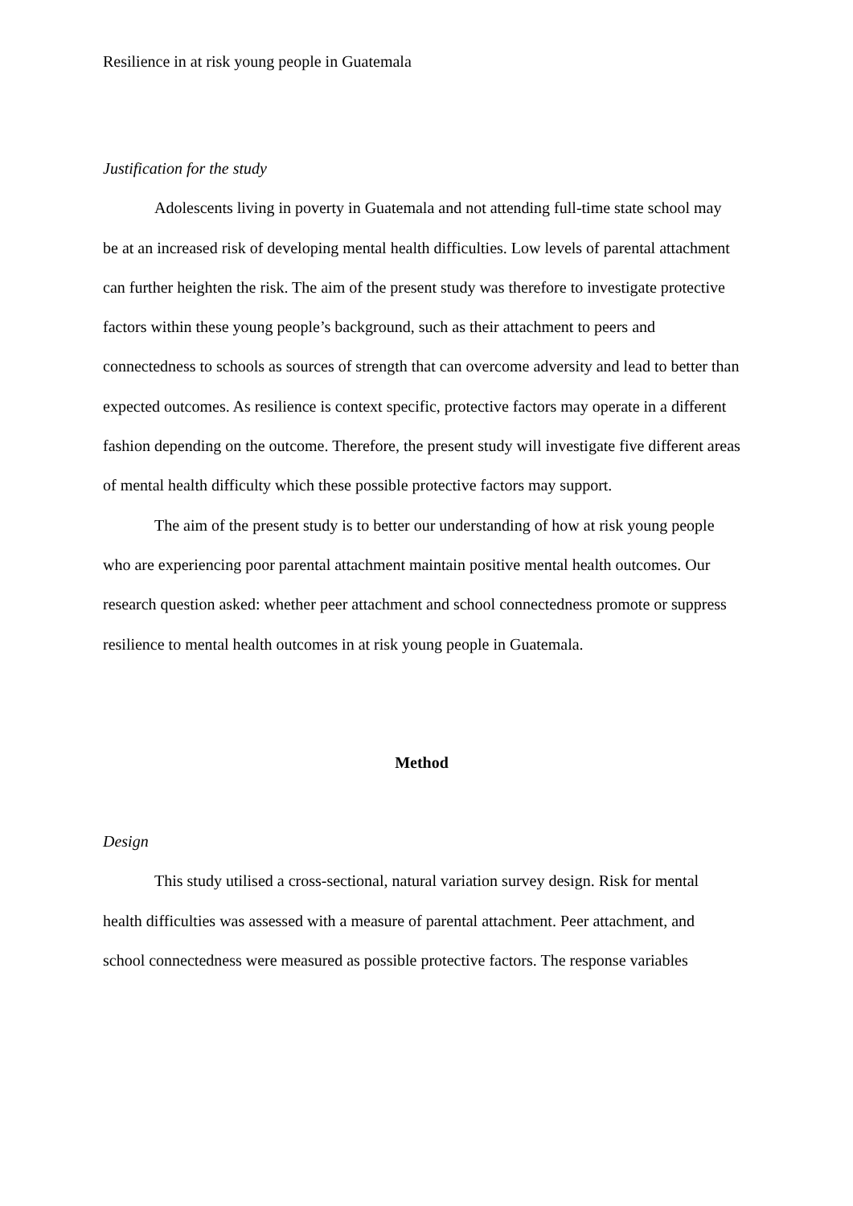Resilience in at risk young people in Guatemala
Justification for the study
Adolescents living in poverty in Guatemala and not attending full-time state school may be at an increased risk of developing mental health difficulties. Low levels of parental attachment can further heighten the risk. The aim of the present study was therefore to investigate protective factors within these young people’s background, such as their attachment to peers and connectedness to schools as sources of strength that can overcome adversity and lead to better than expected outcomes. As resilience is context specific, protective factors may operate in a different fashion depending on the outcome. Therefore, the present study will investigate five different areas of mental health difficulty which these possible protective factors may support.
The aim of the present study is to better our understanding of how at risk young people who are experiencing poor parental attachment maintain positive mental health outcomes. Our research question asked: whether peer attachment and school connectedness promote or suppress resilience to mental health outcomes in at risk young people in Guatemala.
Method
Design
This study utilised a cross-sectional, natural variation survey design. Risk for mental health difficulties was assessed with a measure of parental attachment. Peer attachment, and school connectedness were measured as possible protective factors. The response variables